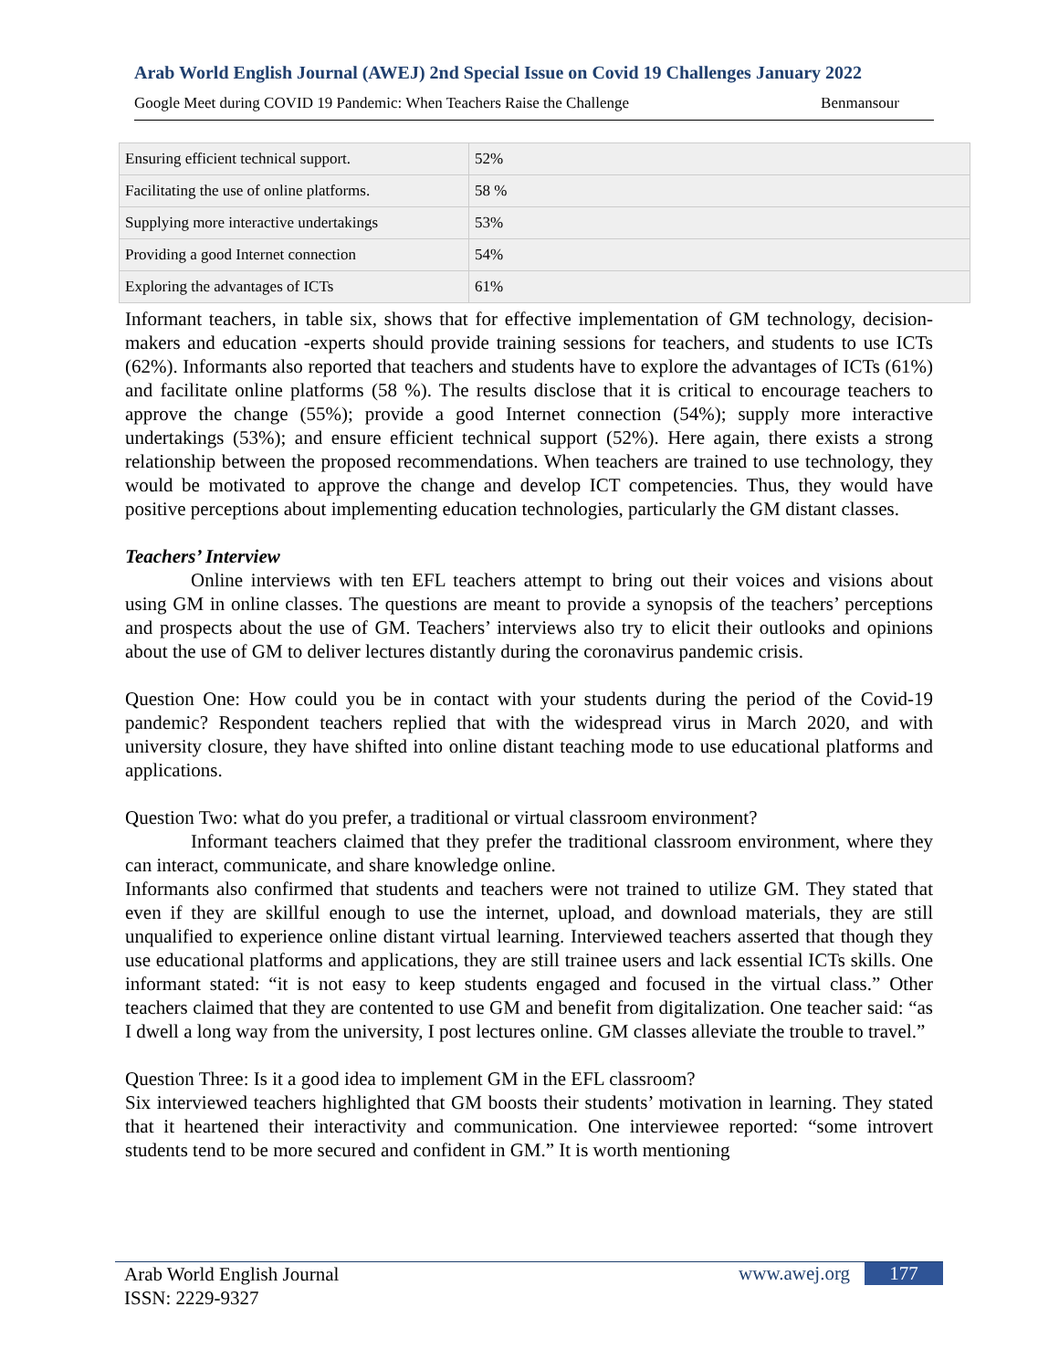Arab World English Journal (AWEJ) 2nd Special Issue on Covid 19 Challenges January 2022
Google Meet during COVID 19 Pandemic: When Teachers Raise the Challenge Benmansour
| Ensuring efficient technical support. | 52% |
| Facilitating the use of online platforms. | 58 % |
| Supplying more interactive undertakings | 53% |
| Providing a good Internet connection | 54% |
| Exploring the advantages of ICTs | 61% |
Informant teachers, in table six, shows that for effective implementation of GM technology, decision-makers and education -experts should provide training sessions for teachers, and students to use ICTs (62%). Informants also reported that teachers and students have to explore the advantages of ICTs (61%) and facilitate online platforms (58 %). The results disclose that it is critical to encourage teachers to approve the change (55%); provide a good Internet connection (54%); supply more interactive undertakings (53%); and ensure efficient technical support (52%). Here again, there exists a strong relationship between the proposed recommendations. When teachers are trained to use technology, they would be motivated to approve the change and develop ICT competencies. Thus, they would have positive perceptions about implementing education technologies, particularly the GM distant classes.
Teachers’ Interview
Online interviews with ten EFL teachers attempt to bring out their voices and visions about using GM in online classes. The questions are meant to provide a synopsis of the teachers’ perceptions and prospects about the use of GM. Teachers’ interviews also try to elicit their outlooks and opinions about the use of GM to deliver lectures distantly during the coronavirus pandemic crisis.
Question One: How could you be in contact with your students during the period of the Covid-19 pandemic? Respondent teachers replied that with the widespread virus in March 2020, and with university closure, they have shifted into online distant teaching mode to use educational platforms and applications.
Question Two: what do you prefer, a traditional or virtual classroom environment?
Informant teachers claimed that they prefer the traditional classroom environment, where they can interact, communicate, and share knowledge online.
Informants also confirmed that students and teachers were not trained to utilize GM. They stated that even if they are skillful enough to use the internet, upload, and download materials, they are still unqualified to experience online distant virtual learning. Interviewed teachers asserted that though they use educational platforms and applications, they are still trainee users and lack essential ICTs skills. One informant stated: “it is not easy to keep students engaged and focused in the virtual class.” Other teachers claimed that they are contented to use GM and benefit from digitalization. One teacher said: “as I dwell a long way from the university, I post lectures online. GM classes alleviate the trouble to travel.”
Question Three: Is it a good idea to implement GM in the EFL classroom?
Six interviewed teachers highlighted that GM boosts their students’ motivation in learning. They stated that it heartened their interactivity and communication. One interviewee reported: “some introvert students tend to be more secured and confident in GM.” It is worth mentioning
Arab World English Journal
ISSN: 2229-9327
www.awej.org 177